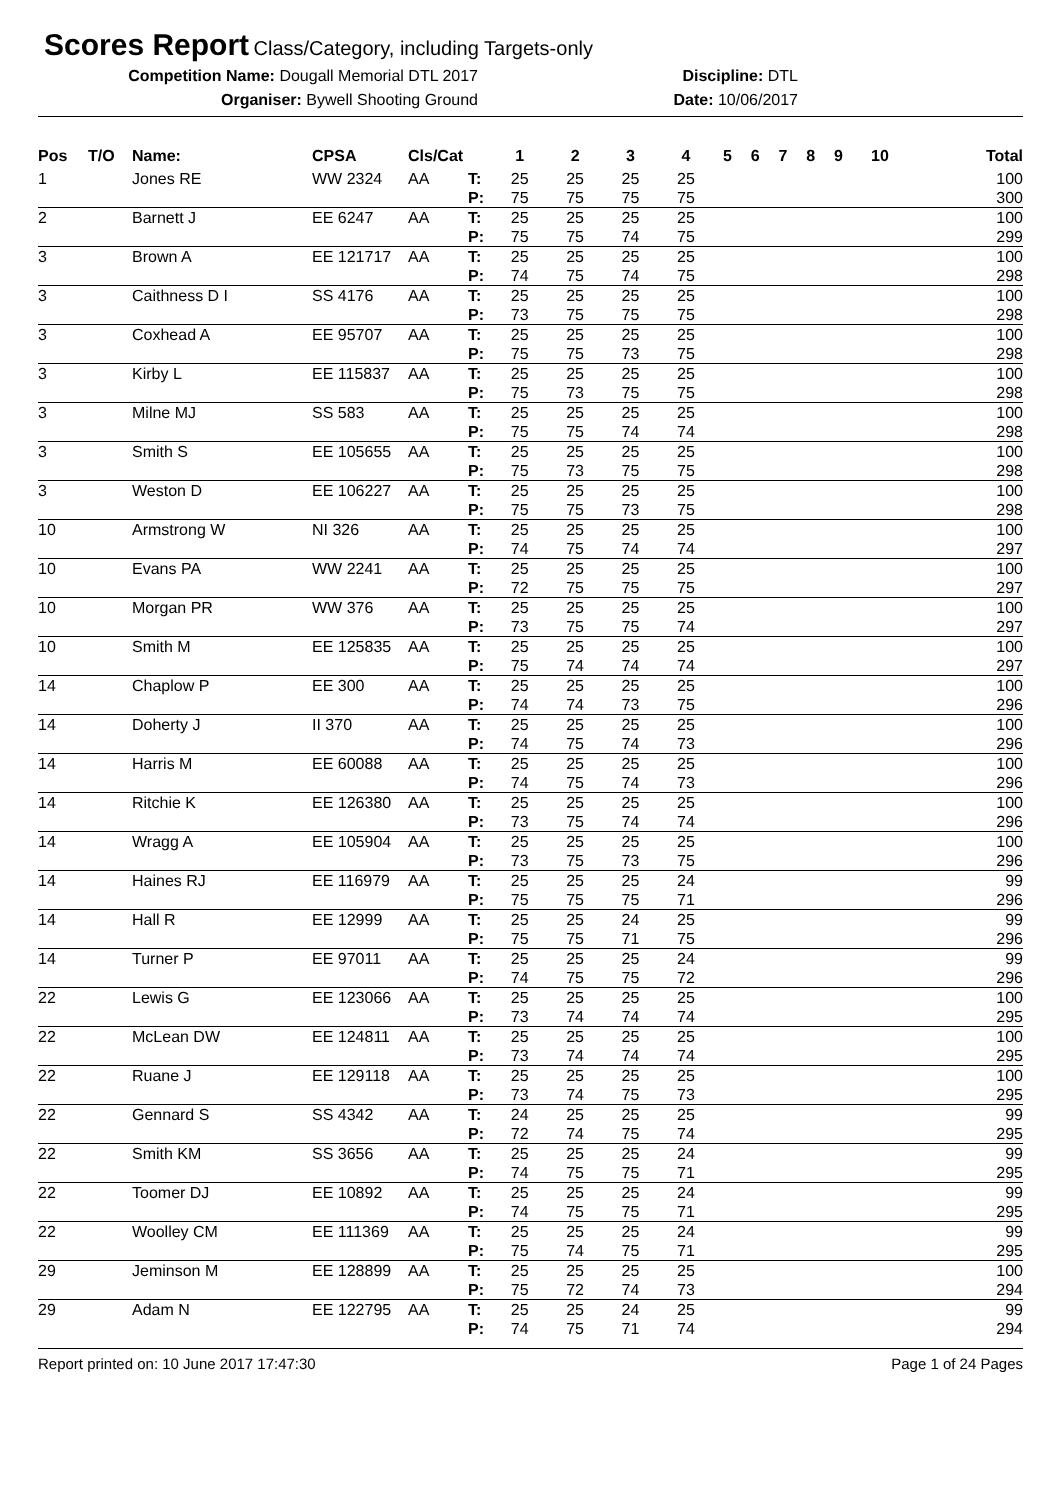Scores Report
Class/Category, including Targets-only
Competition Name: Dougall Memorial DTL 2017
Organiser: Bywell Shooting Ground
Discipline: DTL
Date: 10/06/2017
| Pos | T/O | Name: | CPSA | Cls/Cat | | 1 | 2 | 3 | 4 | 5 | 6 | 7 | 8 | 9 | 10 | Total |
| --- | --- | --- | --- | --- | --- | --- | --- | --- | --- | --- | --- | --- | --- | --- | --- | --- |
| 1 | | Jones RE | WW 2324 | AA | T: | 25 | 25 | 25 | 25 | | | | | | | 100 |
| | | | | | P: | 75 | 75 | 75 | 75 | | | | | | | 300 |
| 2 | | Barnett J | EE 6247 | AA | T: | 25 | 25 | 25 | 25 | | | | | | | 100 |
| | | | | | P: | 75 | 75 | 74 | 75 | | | | | | | 299 |
| 3 | | Brown A | EE 121717 | AA | T: | 25 | 25 | 25 | 25 | | | | | | | 100 |
| | | | | | P: | 74 | 75 | 74 | 75 | | | | | | | 298 |
| 3 | | Caithness D I | SS 4176 | AA | T: | 25 | 25 | 25 | 25 | | | | | | | 100 |
| | | | | | P: | 73 | 75 | 75 | 75 | | | | | | | 298 |
| 3 | | Coxhead A | EE 95707 | AA | T: | 25 | 25 | 25 | 25 | | | | | | | 100 |
| | | | | | P: | 75 | 75 | 73 | 75 | | | | | | | 298 |
| 3 | | Kirby L | EE 115837 | AA | T: | 25 | 25 | 25 | 25 | | | | | | | 100 |
| | | | | | P: | 75 | 73 | 75 | 75 | | | | | | | 298 |
| 3 | | Milne MJ | SS 583 | AA | T: | 25 | 25 | 25 | 25 | | | | | | | 100 |
| | | | | | P: | 75 | 75 | 74 | 74 | | | | | | | 298 |
| 3 | | Smith S | EE 105655 | AA | T: | 25 | 25 | 25 | 25 | | | | | | | 100 |
| | | | | | P: | 75 | 73 | 75 | 75 | | | | | | | 298 |
| 3 | | Weston D | EE 106227 | AA | T: | 25 | 25 | 25 | 25 | | | | | | | 100 |
| | | | | | P: | 75 | 75 | 73 | 75 | | | | | | | 298 |
| 10 | | Armstrong W | NI 326 | AA | T: | 25 | 25 | 25 | 25 | | | | | | | 100 |
| | | | | | P: | 74 | 75 | 74 | 74 | | | | | | | 297 |
| 10 | | Evans PA | WW 2241 | AA | T: | 25 | 25 | 25 | 25 | | | | | | | 100 |
| | | | | | P: | 72 | 75 | 75 | 75 | | | | | | | 297 |
| 10 | | Morgan PR | WW 376 | AA | T: | 25 | 25 | 25 | 25 | | | | | | | 100 |
| | | | | | P: | 73 | 75 | 75 | 74 | | | | | | | 297 |
| 10 | | Smith M | EE 125835 | AA | T: | 25 | 25 | 25 | 25 | | | | | | | 100 |
| | | | | | P: | 75 | 74 | 74 | 74 | | | | | | | 297 |
| 14 | | Chaplow P | EE 300 | AA | T: | 25 | 25 | 25 | 25 | | | | | | | 100 |
| | | | | | P: | 74 | 74 | 73 | 75 | | | | | | | 296 |
| 14 | | Doherty J | II 370 | AA | T: | 25 | 25 | 25 | 25 | | | | | | | 100 |
| | | | | | P: | 74 | 75 | 74 | 73 | | | | | | | 296 |
| 14 | | Harris M | EE 60088 | AA | T: | 25 | 25 | 25 | 25 | | | | | | | 100 |
| | | | | | P: | 74 | 75 | 74 | 73 | | | | | | | 296 |
| 14 | | Ritchie K | EE 126380 | AA | T: | 25 | 25 | 25 | 25 | | | | | | | 100 |
| | | | | | P: | 73 | 75 | 74 | 74 | | | | | | | 296 |
| 14 | | Wragg A | EE 105904 | AA | T: | 25 | 25 | 25 | 25 | | | | | | | 100 |
| | | | | | P: | 73 | 75 | 73 | 75 | | | | | | | 296 |
| 14 | | Haines RJ | EE 116979 | AA | T: | 25 | 25 | 25 | 24 | | | | | | | 99 |
| | | | | | P: | 75 | 75 | 75 | 71 | | | | | | | 296 |
| 14 | | Hall R | EE 12999 | AA | T: | 25 | 25 | 24 | 25 | | | | | | | 99 |
| | | | | | P: | 75 | 75 | 71 | 75 | | | | | | | 296 |
| 14 | | Turner P | EE 97011 | AA | T: | 25 | 25 | 25 | 24 | | | | | | | 99 |
| | | | | | P: | 74 | 75 | 75 | 72 | | | | | | | 296 |
| 22 | | Lewis G | EE 123066 | AA | T: | 25 | 25 | 25 | 25 | | | | | | | 100 |
| | | | | | P: | 73 | 74 | 74 | 74 | | | | | | | 295 |
| 22 | | McLean DW | EE 124811 | AA | T: | 25 | 25 | 25 | 25 | | | | | | | 100 |
| | | | | | P: | 73 | 74 | 74 | 74 | | | | | | | 295 |
| 22 | | Ruane J | EE 129118 | AA | T: | 25 | 25 | 25 | 25 | | | | | | | 100 |
| | | | | | P: | 73 | 74 | 75 | 73 | | | | | | | 295 |
| 22 | | Gennard S | SS 4342 | AA | T: | 24 | 25 | 25 | 25 | | | | | | | 99 |
| | | | | | P: | 72 | 74 | 75 | 74 | | | | | | | 295 |
| 22 | | Smith KM | SS 3656 | AA | T: | 25 | 25 | 25 | 24 | | | | | | | 99 |
| | | | | | P: | 74 | 75 | 75 | 71 | | | | | | | 295 |
| 22 | | Toomer DJ | EE 10892 | AA | T: | 25 | 25 | 25 | 24 | | | | | | | 99 |
| | | | | | P: | 74 | 75 | 75 | 71 | | | | | | | 295 |
| 22 | | Woolley CM | EE 111369 | AA | T: | 25 | 25 | 25 | 24 | | | | | | | 99 |
| | | | | | P: | 75 | 74 | 75 | 71 | | | | | | | 295 |
| 29 | | Jeminson M | EE 128899 | AA | T: | 25 | 25 | 25 | 25 | | | | | | | 100 |
| | | | | | P: | 75 | 72 | 74 | 73 | | | | | | | 294 |
| 29 | | Adam N | EE 122795 | AA | T: | 25 | 25 | 24 | 25 | | | | | | | 99 |
| | | | | | P: | 74 | 75 | 71 | 74 | | | | | | | 294 |
Report printed on: 10 June 2017 17:47:30 Page 1 of 24 Pages